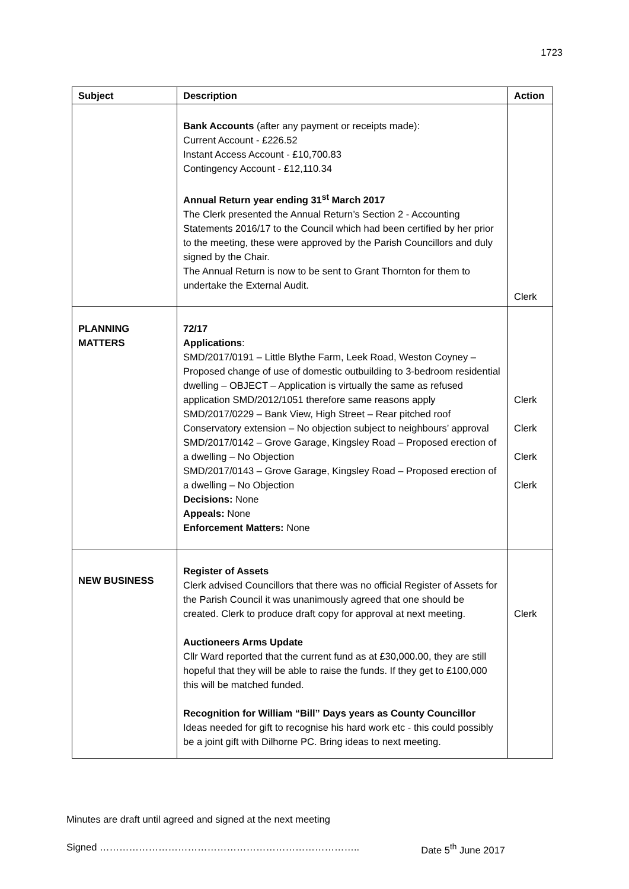1723
| Subject | Description | Action |
| --- | --- | --- |
| | Bank Accounts (after any payment or receipts made): Current Account - £226.52 Instant Access Account - £10,700.83 Contingency Account - £12,110.34 Annual Return year ending 31<sup>st</sup> March 2017 The Clerk presented the Annual Return’s Section 2 - Accounting Statements 2016/17 to the Council which had been certified by her prior to the meeting, these were approved by the Parish Councillors and duly signed by the Chair. The Annual Return is now to be sent to Grant Thornton for them to undertake the External Audit. | Clerk |
| PLANNING MATTERS | 72/17 Applications : SMD/2017/0191 – Little Blythe Farm, Leek Road, Weston Coyney – Proposed change of use of domestic outbuilding to 3-bedroom residential dwelling – OBJECT – Application is virtually the same as refused application SMD/2012/1051 therefore same reasons apply SMD/2017/0229 – Bank View, High Street – Rear pitched roof Conservatory extension – No objection subject to neighbours’ approval SMD/2017/0142 – Grove Garage, Kingsley Road – Proposed erection of a dwelling – No Objection SMD/2017/0143 – Grove Garage, Kingsley Road – Proposed erection of a dwelling – No Objection Decisions: None Appeals: None Enforcement Matters: None | Clerk Clerk Clerk Clerk |
| NEW BUSINESS | Register of Assets Clerk advised Councillors that there was no official Register of Assets for the Parish Council it was unanimously agreed that one should be created. Clerk to produce draft copy for approval at next meeting. Auctioneers Arms Update Cllr Ward reported that the current fund as at £30,000.00, they are still hopeful that they will be able to raise the funds. If they get to £100,000 this will be matched funded. Recognition for William “Bill” Days years as County Councillor Ideas needed for gift to recognise his hard work etc - this could possibly be a joint gift with Dilhorne PC. Bring ideas to next meeting. | Clerk |
Minutes are draft until agreed and signed at the next meeting
Signed …………………………………………………………………….. Date 5<sup>th</sup> June 2017